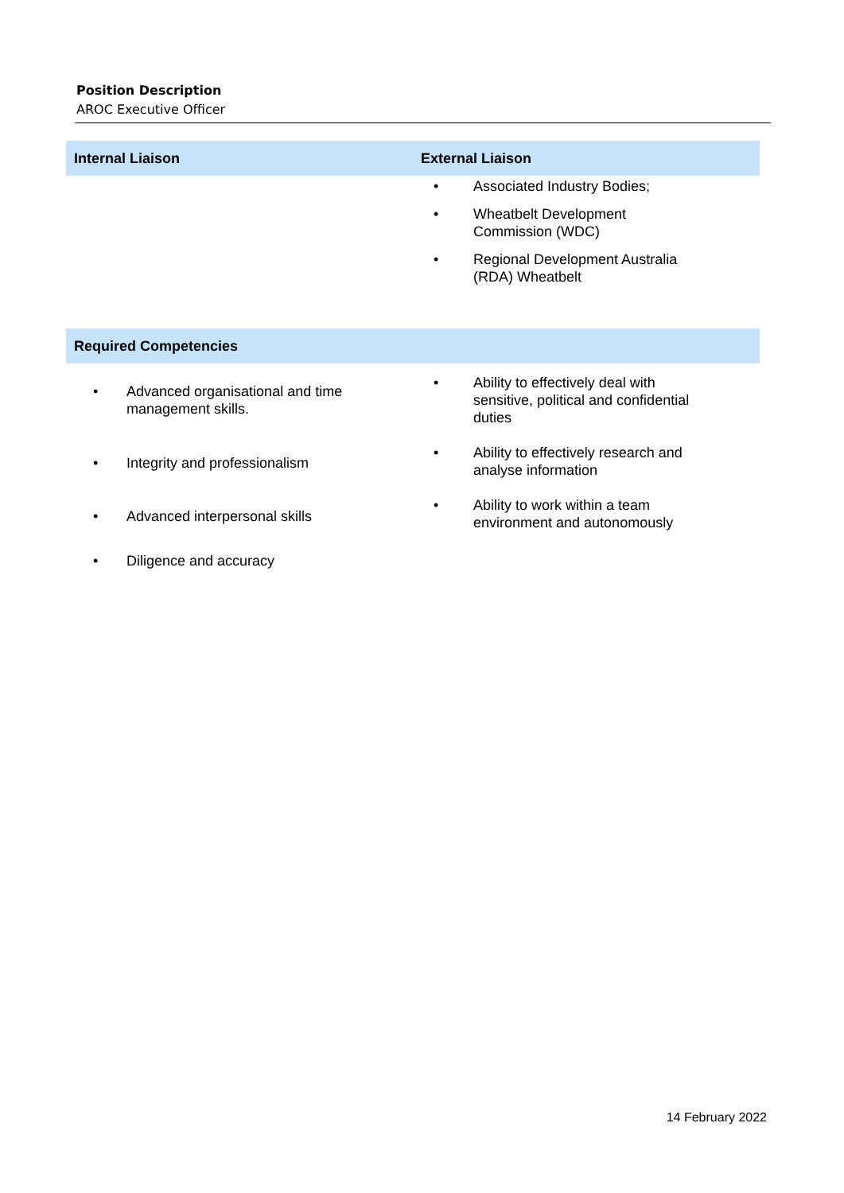Position Description
AROC Executive Officer
| Internal Liaison | External Liaison |
| --- | --- |
| | • Associated Industry Bodies; • Wheatbelt Development Commission (WDC) • Regional Development Australia (RDA) Wheatbelt |
| Required Competencies | |
| --- | --- |
| • Advanced organisational and time management skills. • Integrity and professionalism • Advanced interpersonal skills • Diligence and accuracy | • Ability to effectively deal with sensitive, political and confidential duties • Ability to effectively research and analyse information • Ability to work within a team environment and autonomously |
14 February 2022